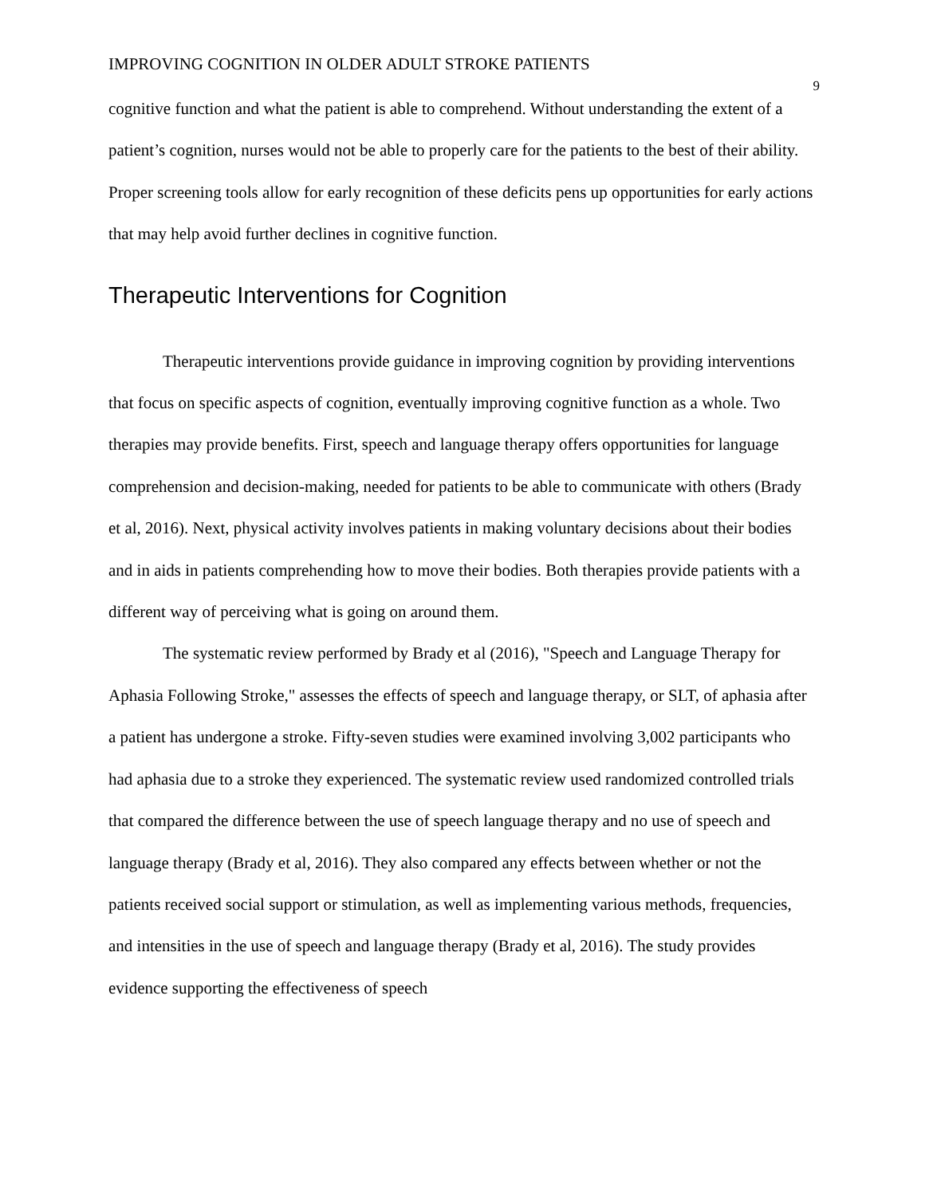IMPROVING COGNITION IN OLDER ADULT STROKE PATIENTS 9
cognitive function and what the patient is able to comprehend. Without understanding the extent of a patient’s cognition, nurses would not be able to properly care for the patients to the best of their ability. Proper screening tools allow for early recognition of these deficits pens up opportunities for early actions that may help avoid further declines in cognitive function.
Therapeutic Interventions for Cognition
Therapeutic interventions provide guidance in improving cognition by providing interventions that focus on specific aspects of cognition, eventually improving cognitive function as a whole. Two therapies may provide benefits. First, speech and language therapy offers opportunities for language comprehension and decision-making, needed for patients to be able to communicate with others (Brady et al, 2016). Next, physical activity involves patients in making voluntary decisions about their bodies and in aids in patients comprehending how to move their bodies. Both therapies provide patients with a different way of perceiving what is going on around them.
The systematic review performed by Brady et al (2016), "Speech and Language Therapy for Aphasia Following Stroke," assesses the effects of speech and language therapy, or SLT, of aphasia after a patient has undergone a stroke. Fifty-seven studies were examined involving 3,002 participants who had aphasia due to a stroke they experienced. The systematic review used randomized controlled trials that compared the difference between the use of speech language therapy and no use of speech and language therapy (Brady et al, 2016). They also compared any effects between whether or not the patients received social support or stimulation, as well as implementing various methods, frequencies, and intensities in the use of speech and language therapy (Brady et al, 2016). The study provides evidence supporting the effectiveness of speech